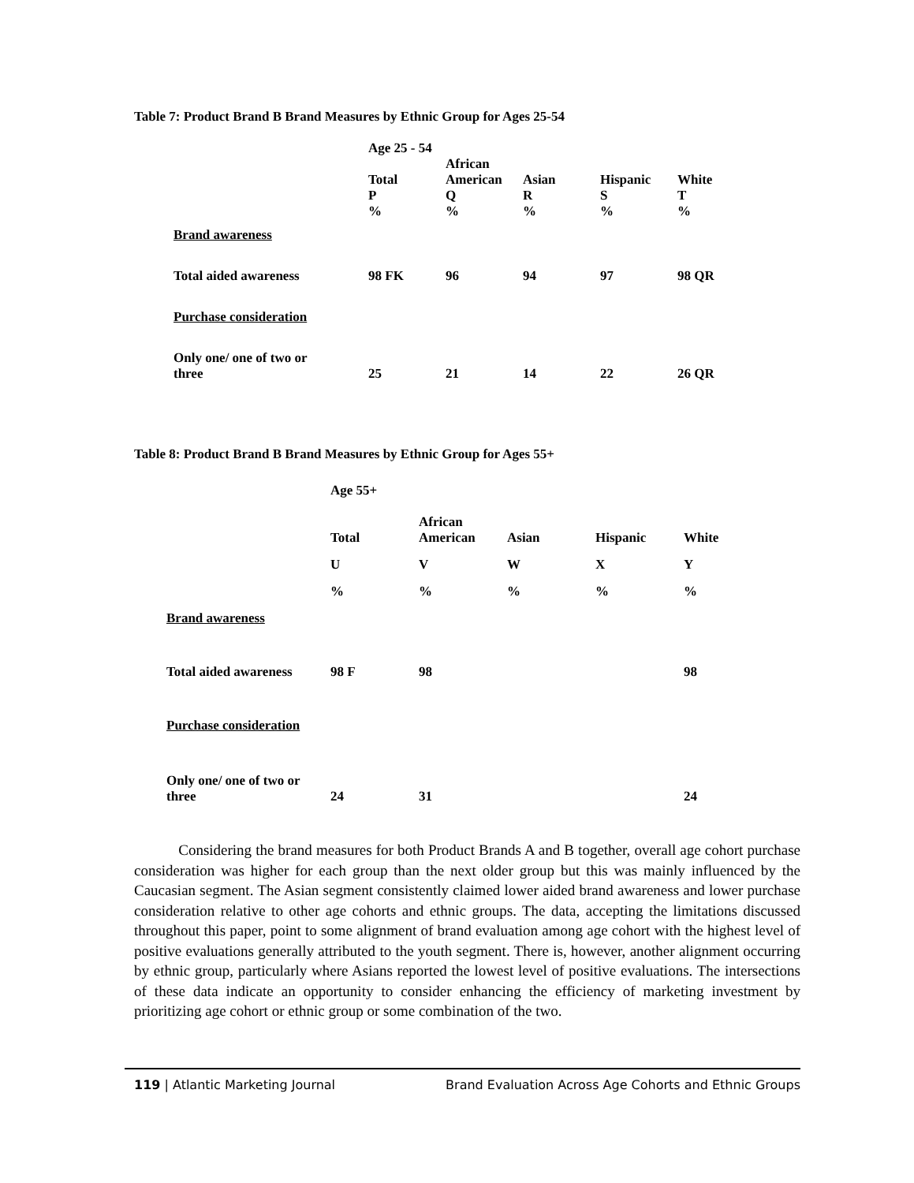Table 7: Product Brand B Brand Measures by Ethnic Group for Ages 25-54
| | Age 25 - 54 | | | | |
| | Total P % | African American Q % | Asian R % | Hispanic S % | White T % |
| Brand awareness | | | | | |
| Total aided awareness | 98 FK | 96 | 94 | 97 | 98 QR |
| Purchase consideration | | | | | |
| Only one/ one of two or three | 25 | 21 | 14 | 22 | 26 QR |
Table 8: Product Brand B Brand Measures by Ethnic Group for Ages 55+
| | Age 55+ | | | | |
| | Total | African American | Asian | Hispanic | White |
| | U | V | W | X | Y |
| | % | % | % | % | % |
| Brand awareness | | | | | |
| Total aided awareness | 98 F | 98 | | | 98 |
| Purchase consideration | | | | | |
| Only one/ one of two or three | 24 | 31 | | | 24 |
Considering the brand measures for both Product Brands A and B together, overall age cohort purchase consideration was higher for each group than the next older group but this was mainly influenced by the Caucasian segment. The Asian segment consistently claimed lower aided brand awareness and lower purchase consideration relative to other age cohorts and ethnic groups. The data, accepting the limitations discussed throughout this paper, point to some alignment of brand evaluation among age cohort with the highest level of positive evaluations generally attributed to the youth segment. There is, however, another alignment occurring by ethnic group, particularly where Asians reported the lowest level of positive evaluations. The intersections of these data indicate an opportunity to consider enhancing the efficiency of marketing investment by prioritizing age cohort or ethnic group or some combination of the two.
119 | Atlantic Marketing Journal Brand Evaluation Across Age Cohorts and Ethnic Groups